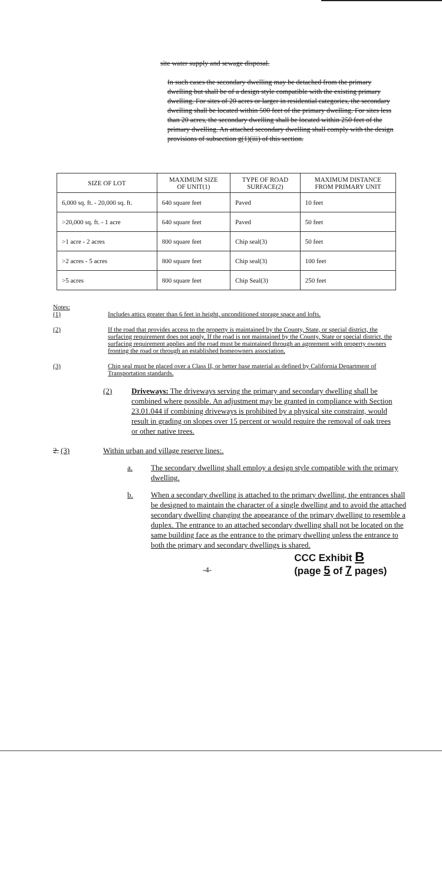site water supply and sewage disposal.
In such cases the secondary dwelling may be detached from the primary dwelling but shall be of a design style compatible with the existing primary dwelling. For sites of 20 acres or larger in residential categories, the secondary dwelling shall be located within 500 feet of the primary dwelling. For sites less than 20 acres, the secondary dwelling shall be located within 250 feet of the primary dwelling. An attached secondary dwelling shall comply with the design provisions of subsection g(1)(iii) of this section.
| SIZE OF LOT | MAXIMUM SIZE OF UNIT(1) | TYPE OF ROAD SURFACE(2) | MAXIMUM DISTANCE FROM PRIMARY UNIT |
| --- | --- | --- | --- |
| 6,000 sq. ft. - 20,000 sq. ft. | 640 square feet | Paved | 10 feet |
| >20,000 sq. ft. - 1 acre | 640 square feet | Paved | 50 feet |
| >1 acre - 2 acres | 800 square feet | Chip seal(3) | 50 feet |
| >2 acres - 5 acres | 800 square feet | Chip seal(3) | 100 feet |
| >5 acres | 800 square feet | Chip Seal(3) | 250 feet |
Notes:
(1) Includes attics greater than 6 feet in height, unconditioned storage space and lofts.
(2) If the road that provides access to the property is maintained by the County, State, or special district, the surfacing requirement does not apply. If the road is not maintained by the County, State or special district, the surfacing requirement applies and the road must be maintained through an agreement with property owners fronting the road or through an established homeowners association.
(3) Chip seal must be placed over a Class II, or better base material as defined by California Department of Transportation standards.
(2) Driveways: The driveways serving the primary and secondary dwelling shall be combined where possible. An adjustment may be granted in compliance with Section 23.01.044 if combining driveways is prohibited by a physical site constraint, would result in grading on slopes over 15 percent or would require the removal of oak trees or other native trees.
2. (3) Within urban and village reserve lines:.
a. The secondary dwelling shall employ a design style compatible with the primary dwelling.
b. When a secondary dwelling is attached to the primary dwelling, the entrances shall be designed to maintain the character of a single dwelling and to avoid the attached secondary dwelling changing the appearance of the primary dwelling to resemble a duplex. The entrance to an attached secondary dwelling shall not be located on the same building face as the entrance to the primary dwelling unless the entrance to both the primary and secondary dwellings is shared.
-4- CCC Exhibit B
(page 5 of 7 pages)